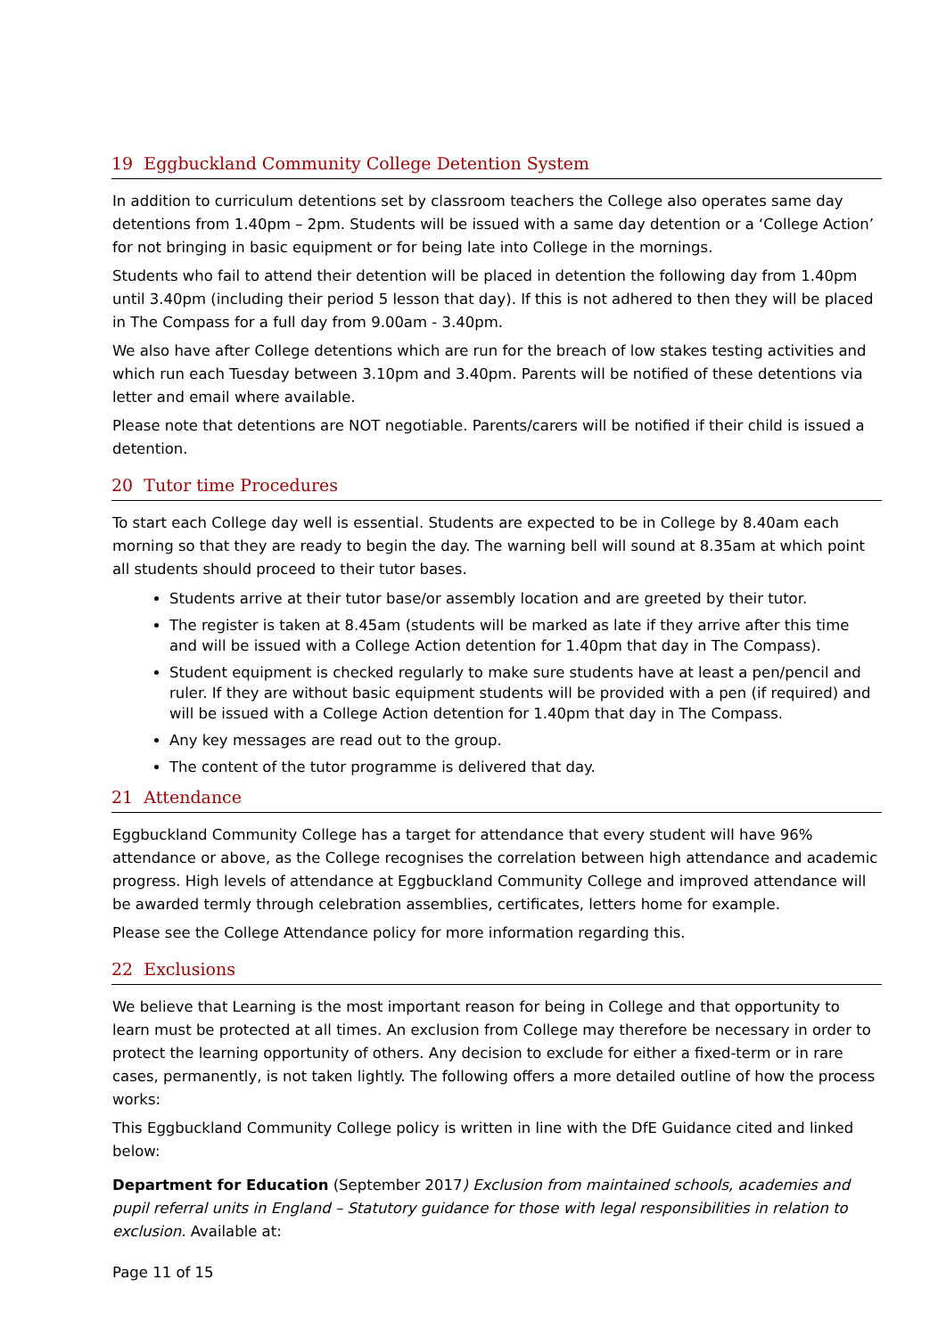19 Eggbuckland Community College Detention System
In addition to curriculum detentions set by classroom teachers the College also operates same day detentions from 1.40pm – 2pm. Students will be issued with a same day detention or a ‘College Action’ for not bringing in basic equipment or for being late into College in the mornings.
Students who fail to attend their detention will be placed in detention the following day from 1.40pm until 3.40pm (including their period 5 lesson that day). If this is not adhered to then they will be placed in The Compass for a full day from 9.00am - 3.40pm.
We also have after College detentions which are run for the breach of low stakes testing activities and which run each Tuesday between 3.10pm and 3.40pm. Parents will be notified of these detentions via letter and email where available.
Please note that detentions are NOT negotiable. Parents/carers will be notified if their child is issued a detention.
20 Tutor time Procedures
To start each College day well is essential. Students are expected to be in College by 8.40am each morning so that they are ready to begin the day. The warning bell will sound at 8.35am at which point all students should proceed to their tutor bases.
Students arrive at their tutor base/or assembly location and are greeted by their tutor.
The register is taken at 8.45am (students will be marked as late if they arrive after this time and will be issued with a College Action detention for 1.40pm that day in The Compass).
Student equipment is checked regularly to make sure students have at least a pen/pencil and ruler. If they are without basic equipment students will be provided with a pen (if required) and will be issued with a College Action detention for 1.40pm that day in The Compass.
Any key messages are read out to the group.
The content of the tutor programme is delivered that day.
21 Attendance
Eggbuckland Community College has a target for attendance that every student will have 96% attendance or above, as the College recognises the correlation between high attendance and academic progress. High levels of attendance at Eggbuckland Community College and improved attendance will be awarded termly through celebration assemblies, certificates, letters home for example.
Please see the College Attendance policy for more information regarding this.
22 Exclusions
We believe that Learning is the most important reason for being in College and that opportunity to learn must be protected at all times. An exclusion from College may therefore be necessary in order to protect the learning opportunity of others. Any decision to exclude for either a fixed-term or in rare cases, permanently, is not taken lightly. The following offers a more detailed outline of how the process works:
This Eggbuckland Community College policy is written in line with the DfE Guidance cited and linked below:
Department for Education (September 2017) Exclusion from maintained schools, academies and pupil referral units in England – Statutory guidance for those with legal responsibilities in relation to exclusion. Available at:
Page 11 of 15